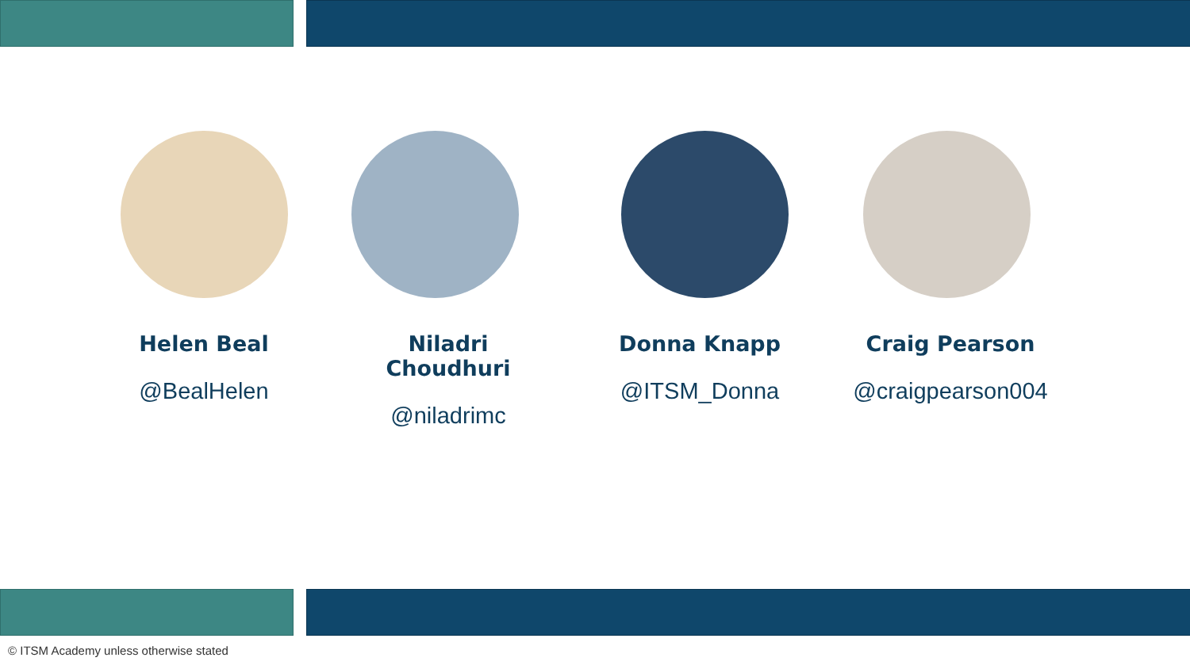Helen Beal
@BealHelen
Niladri Choudhuri
@niladrimc
Donna Knapp
@ITSM_Donna
Craig Pearson
@craigpearson004
© ITSM Academy unless otherwise stated